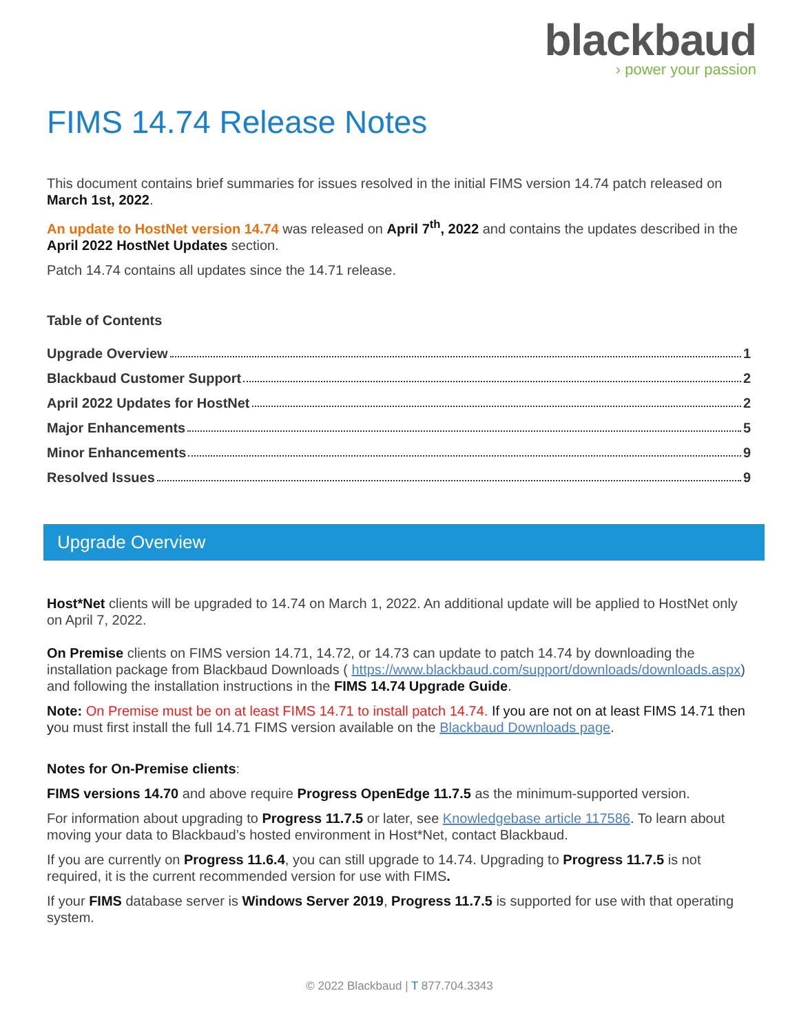blackbaud
› power your passion
FIMS 14.74 Release Notes
This document contains brief summaries for issues resolved in the initial FIMS version 14.74 patch released on March 1st, 2022.
An update to HostNet version 14.74 was released on April 7<sup>th</sup>, 2022 and contains the updates described in the April 2022 HostNet Updates section.
Patch 14.74 contains all updates since the 14.71 release.
Table of Contents
Upgrade Overview 1
Blackbaud Customer Support 2
April 2022 Updates for HostNet 2
Major Enhancements 5
Minor Enhancements 9
Resolved Issues 9
Upgrade Overview
Host*Net clients will be upgraded to 14.74 on March 1, 2022. An additional update will be applied to HostNet only on April 7, 2022.
On Premise clients on FIMS version 14.71, 14.72, or 14.73 can update to patch 14.74 by downloading the installation package from Blackbaud Downloads ( https://www.blackbaud.com/support/downloads/downloads.aspx) and following the installation instructions in the FIMS 14.74 Upgrade Guide.
Note: On Premise must be on at least FIMS 14.71 to install patch 14.74. If you are not on at least FIMS 14.71 then you must first install the full 14.71 FIMS version available on the Blackbaud Downloads page.
Notes for On-Premise clients:
FIMS versions 14.70 and above require Progress OpenEdge 11.7.5 as the minimum-supported version.
For information about upgrading to Progress 11.7.5 or later, see Knowledgebase article 117586. To learn about moving your data to Blackbaud’s hosted environment in Host*Net, contact Blackbaud.
If you are currently on Progress 11.6.4, you can still upgrade to 14.74. Upgrading to Progress 11.7.5 is not required, it is the current recommended version for use with FIMS.
If your FIMS database server is Windows Server 2019, Progress 11.7.5 is supported for use with that operating system.
© 2022 Blackbaud | T 877.704.3343